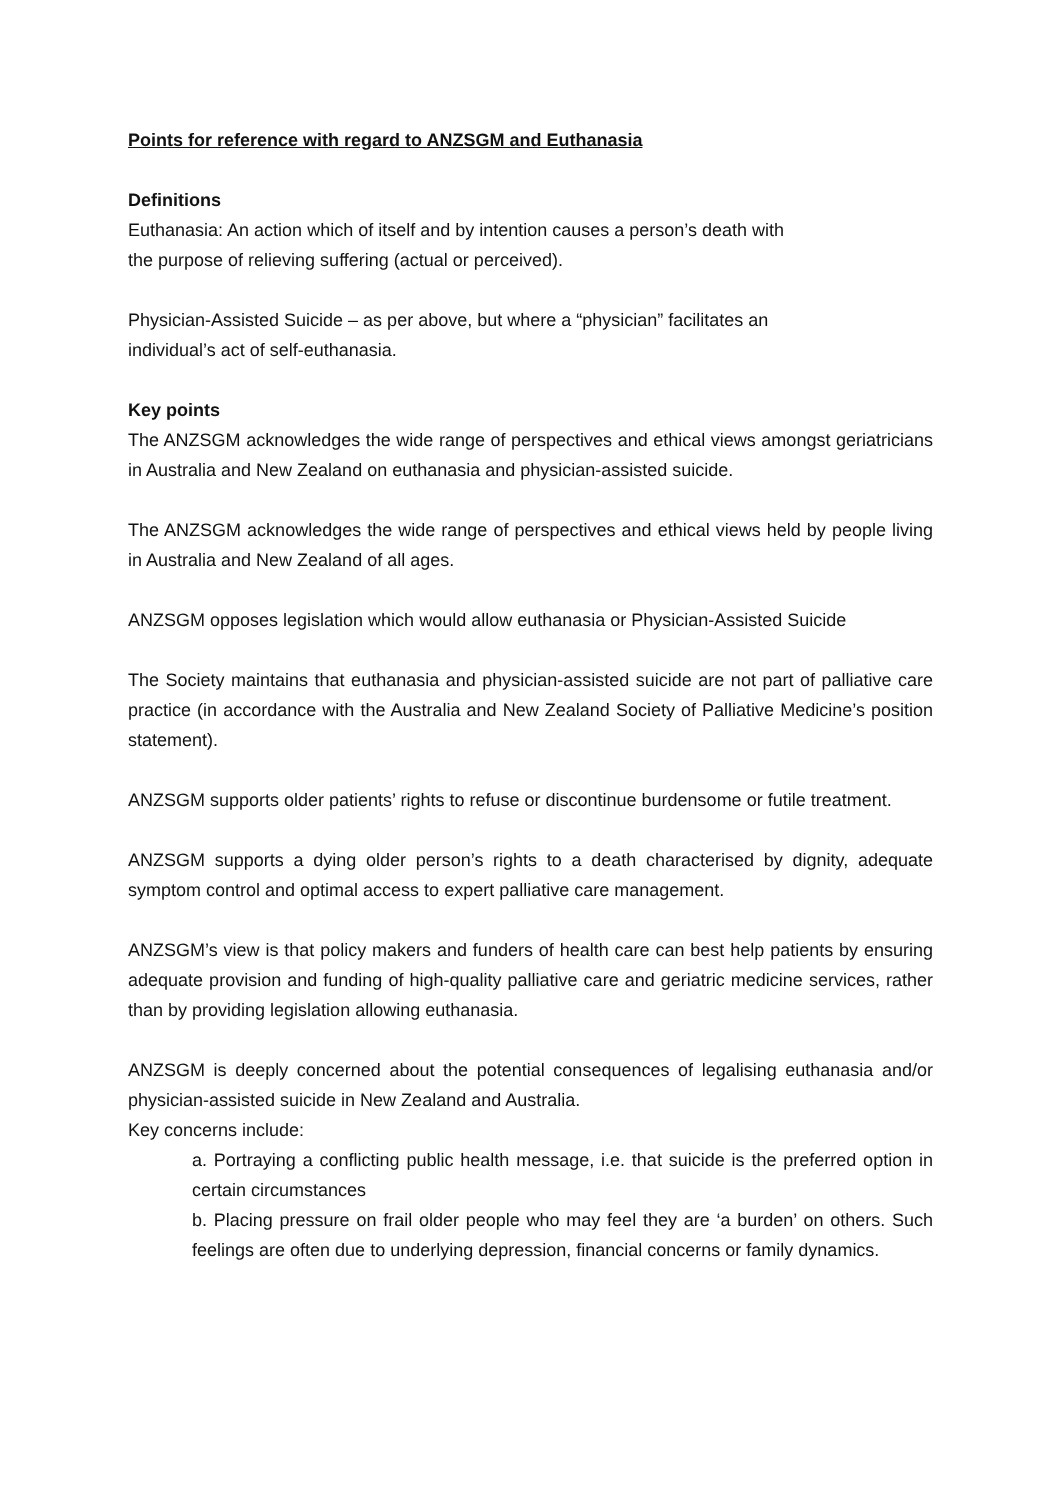Points for reference with regard to ANZSGM and Euthanasia
Definitions
Euthanasia: An action which of itself and by intention causes a person’s death with
the purpose of relieving suffering (actual or perceived).
Physician-Assisted Suicide – as per above, but where a “physician” facilitates an
individual’s act of self-euthanasia.
Key points
The ANZSGM acknowledges the wide range of perspectives and ethical views amongst geriatricians in Australia and New Zealand on euthanasia and physician-assisted suicide.
The ANZSGM acknowledges the wide range of perspectives and ethical views held by people living in Australia and New Zealand of all ages.
ANZSGM opposes legislation which would allow euthanasia or Physician-Assisted Suicide
The Society maintains that euthanasia and physician-assisted suicide are not part of palliative care practice (in accordance with the Australia and New Zealand Society of Palliative Medicine’s position statement).
ANZSGM supports older patients’ rights to refuse or discontinue burdensome or futile treatment.
ANZSGM supports a dying older person’s rights to a death characterised by dignity, adequate symptom control and optimal access to expert palliative care management.
ANZSGM’s view is that policy makers and funders of health care can best help patients by ensuring adequate provision and funding of high-quality palliative care and geriatric medicine services, rather than by providing legislation allowing euthanasia.
ANZSGM is deeply concerned about the potential consequences of legalising euthanasia and/or physician-assisted suicide in New Zealand and Australia.
Key concerns include:
a. Portraying a conflicting public health message, i.e. that suicide is the preferred option in certain circumstances
b. Placing pressure on frail older people who may feel they are ‘a burden’ on others. Such feelings are often due to underlying depression, financial concerns or family dynamics.